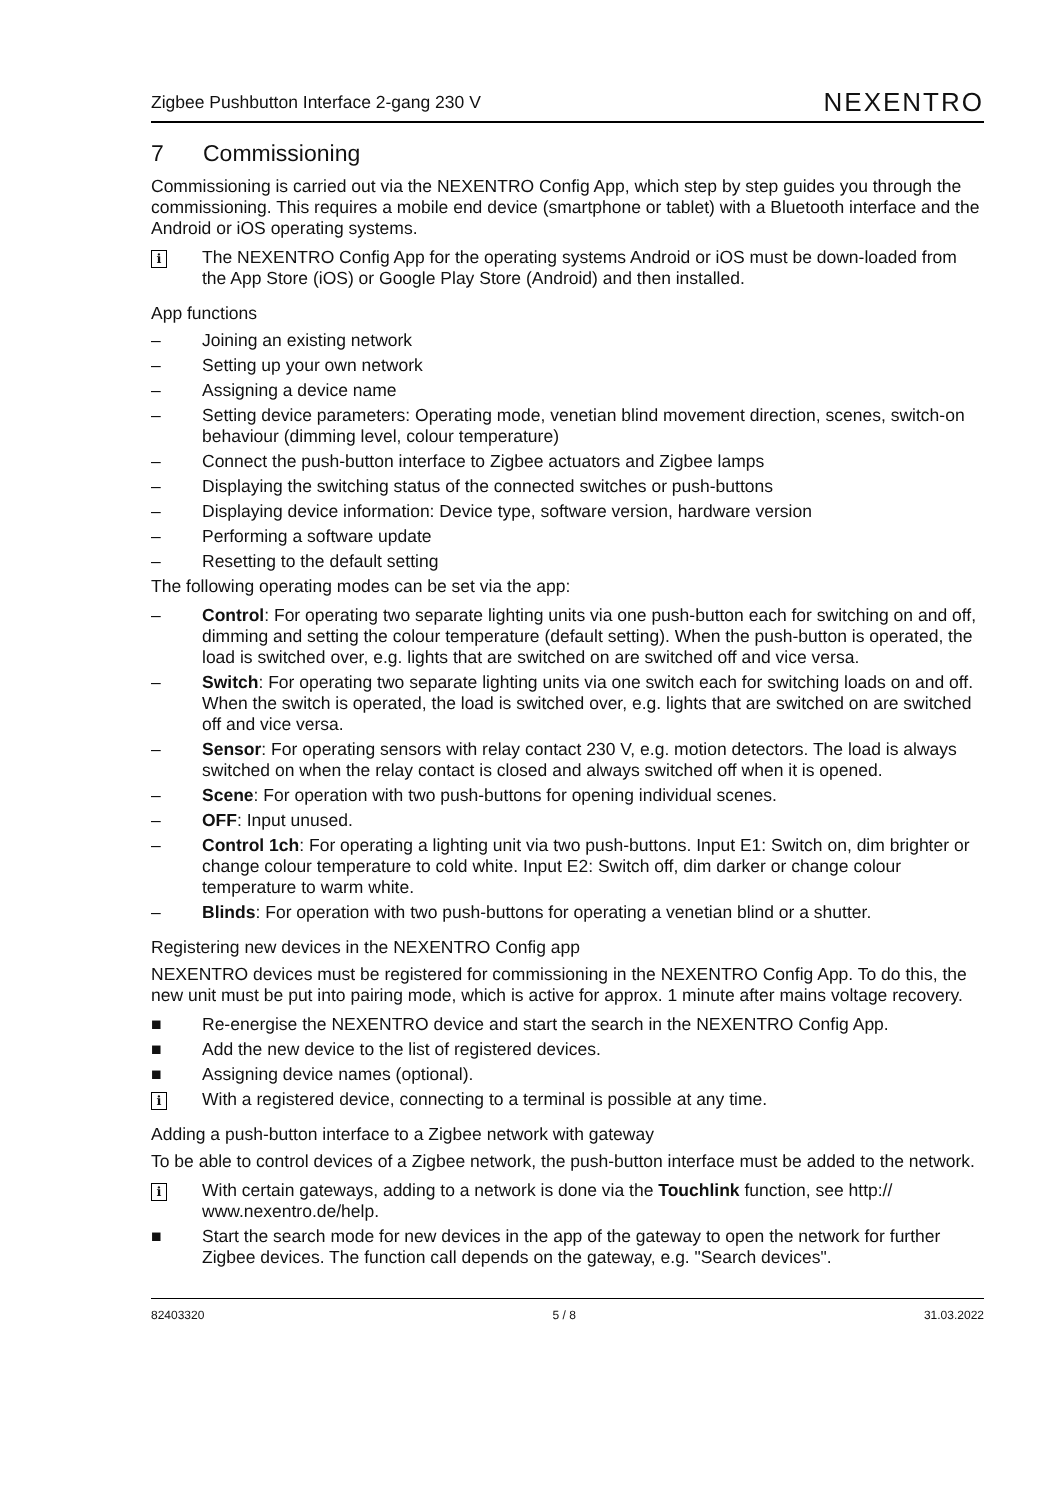Zigbee Pushbutton Interface 2-gang 230 V
NEXENTRO
7 Commissioning
Commissioning is carried out via the NEXENTRO Config App, which step by step guides you through the commissioning. This requires a mobile end device (smartphone or tablet) with a Bluetooth interface and the Android or iOS operating systems.
i
The NEXENTRO Config App for the operating systems Android or iOS must be down-loaded from the App Store (iOS) or Google Play Store (Android) and then installed.
App functions
– Joining an existing network
– Setting up your own network
– Assigning a device name
– Setting device parameters: Operating mode, venetian blind movement direction, scenes, switch-on behaviour (dimming level, colour temperature)
– Connect the push-button interface to Zigbee actuators and Zigbee lamps
– Displaying the switching status of the connected switches or push-buttons
– Displaying device information: Device type, software version, hardware version
– Performing a software update
– Resetting to the default setting
The following operating modes can be set via the app:
– Control: For operating two separate lighting units via one push-button each for switching on and off, dimming and setting the colour temperature (default setting). When the push-button is operated, the load is switched over, e.g. lights that are switched on are switched off and vice versa.
– Switch: For operating two separate lighting units via one switch each for switching loads on and off. When the switch is operated, the load is switched over, e.g. lights that are switched on are switched off and vice versa.
– Sensor: For operating sensors with relay contact 230 V, e.g. motion detectors. The load is always switched on when the relay contact is closed and always switched off when it is opened.
– Scene: For operation with two push-buttons for opening individual scenes.
– OFF: Input unused.
– Control 1ch: For operating a lighting unit via two push-buttons. Input E1: Switch on, dim brighter or change colour temperature to cold white. Input E2: Switch off, dim darker or change colour temperature to warm white.
– Blinds: For operation with two push-buttons for operating a venetian blind or a shutter.
Registering new devices in the NEXENTRO Config app
NEXENTRO devices must be registered for commissioning in the NEXENTRO Config App. To do this, the new unit must be put into pairing mode, which is active for approx. 1 minute after mains voltage recovery.
■ Re-energise the NEXENTRO device and start the search in the NEXENTRO Config App.
■ Add the new device to the list of registered devices.
■ Assigning device names (optional).
i
With a registered device, connecting to a terminal is possible at any time.
Adding a push-button interface to a Zigbee network with gateway
To be able to control devices of a Zigbee network, the push-button interface must be added to the network.
i
With certain gateways, adding to a network is done via the Touchlink function, see http:// www.nexentro.de/help.
■ Start the search mode for new devices in the app of the gateway to open the network for further Zigbee devices. The function call depends on the gateway, e.g. "Search devices".
82403320 5 / 8 31.03.2022